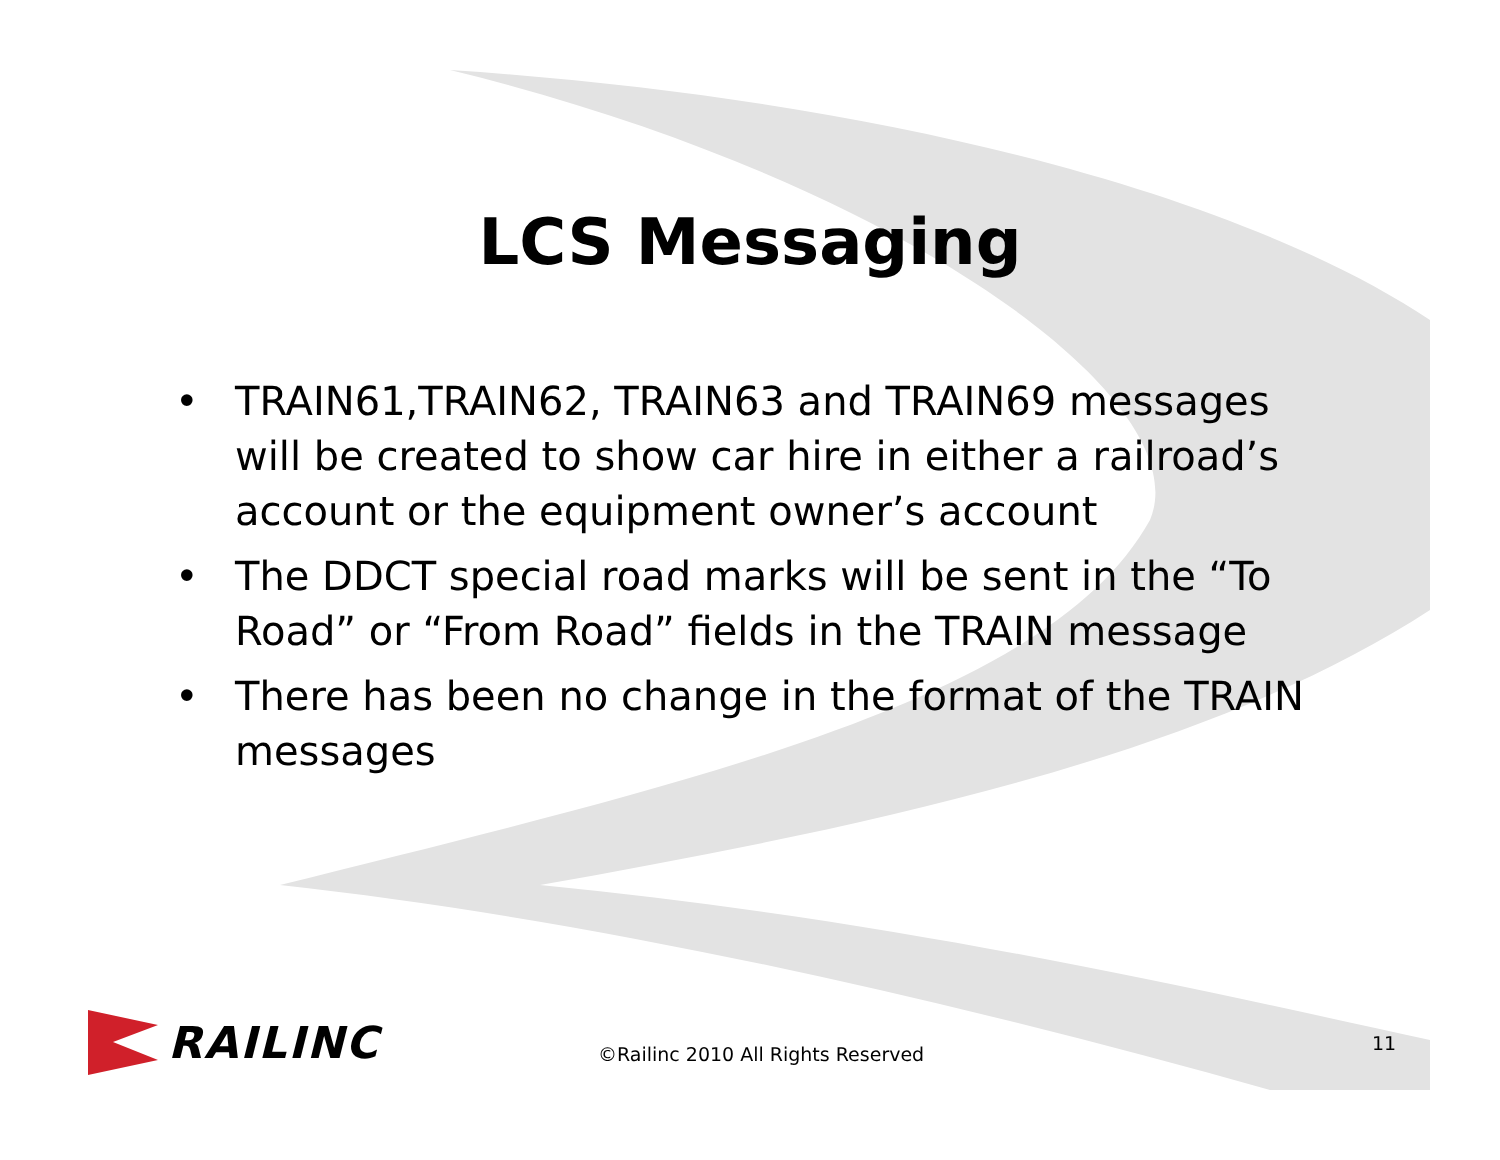LCS Messaging
• TRAIN61,TRAIN62, TRAIN63 and TRAIN69 messages will be created to show car hire in either a railroad’s account or the equipment owner’s account
• The DDCT special road marks will be sent in the “To Road” or “From Road” fields in the TRAIN message
• There has been no change in the format of the TRAIN messages
RAILINC
©Railinc 2010 All Rights Reserved
11